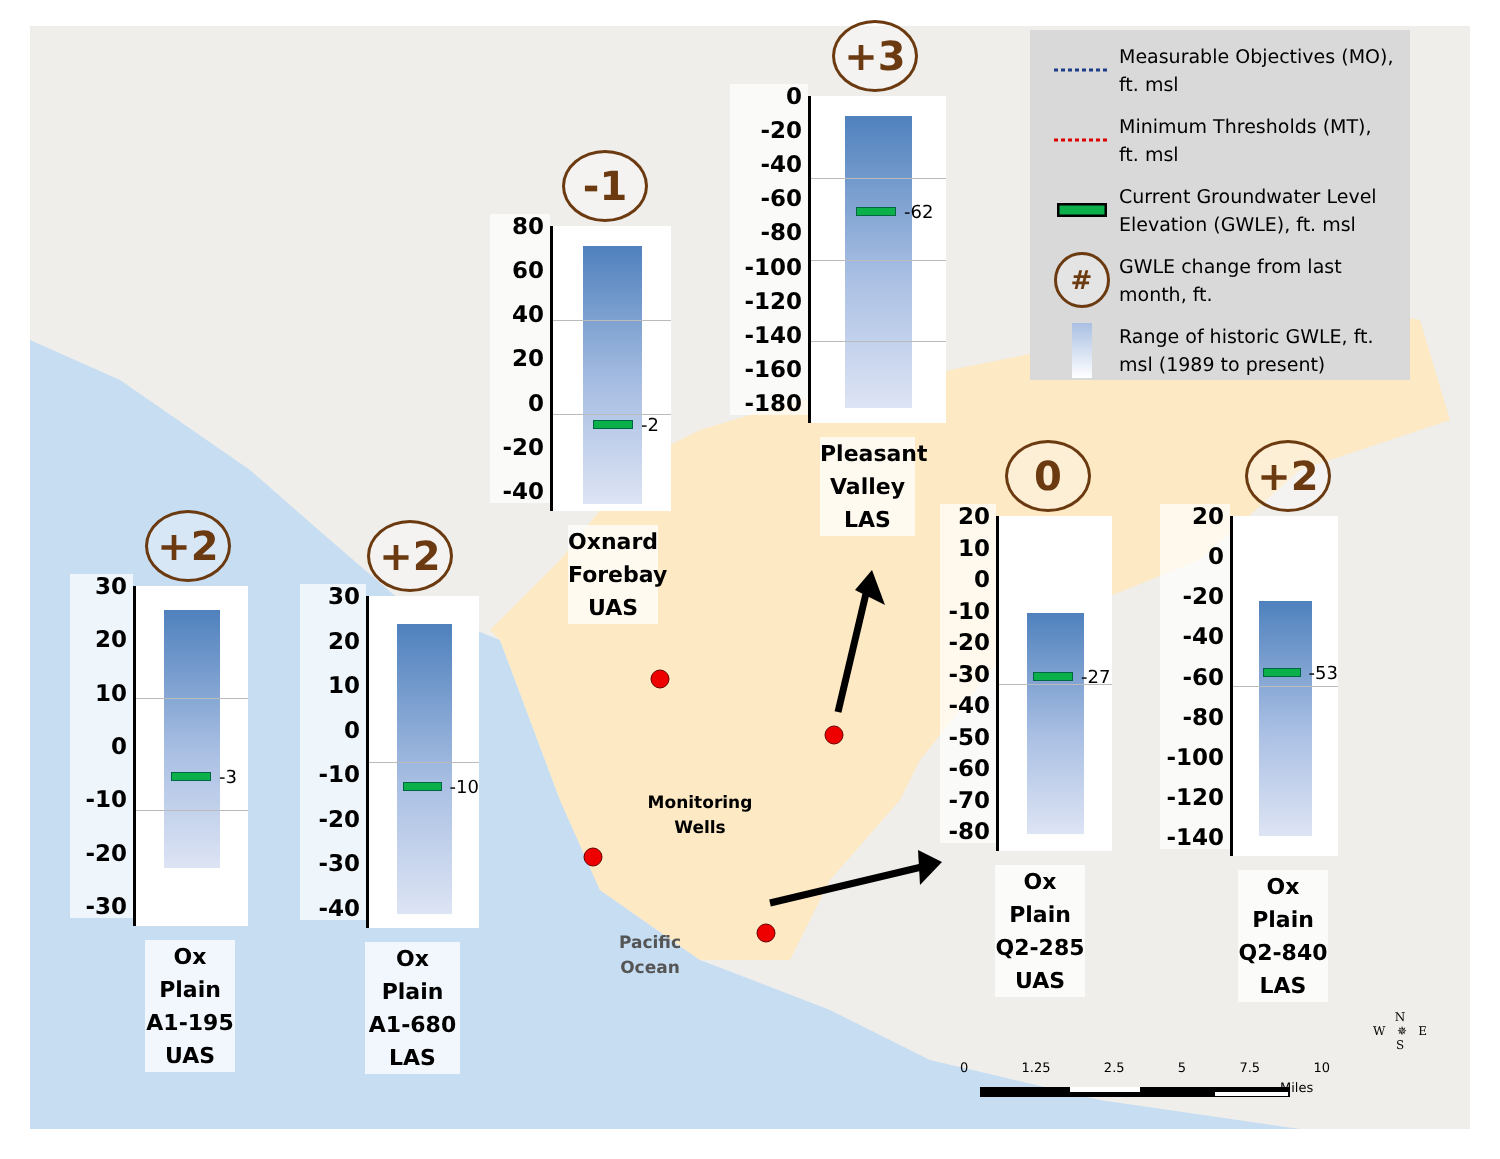Measurable Objectives (MO), ft. msl
Minimum Thresholds (MT), ft. msl
Current Groundwater Level Elevation (GWLE), ft. msl
#
GWLE change from last month, ft.
Range of historic GWLE, ft. msl (1989 to present)
+3
0
-20
-40
-60
-80
-100
-120
-140
-160
-180
-62
Pleasant Valley LAS
-1
80
60
40
20
0
-20
-40
-2
Oxnard Forebay UAS
0
20
10
0
-10
-20
-30
-40
-50
-60
-70
-80
-27
Ox Plain Q2-285 UAS
+2
20
0
-20
-40
-60
-80
-100
-120
-140
-53
Ox Plain Q2-840 LAS
+2
30
20
10
0
-10
-20
-30
-3
Ox Plain A1-195 UAS
+2
30
20
10
0
-10
-20
-30
-40
-10
Ox Plain A1-680 LAS
Monitoring Wells
Pacific Ocean
0 1.25 2.5 5 7.5 10
Miles
N
W ✵ E
S